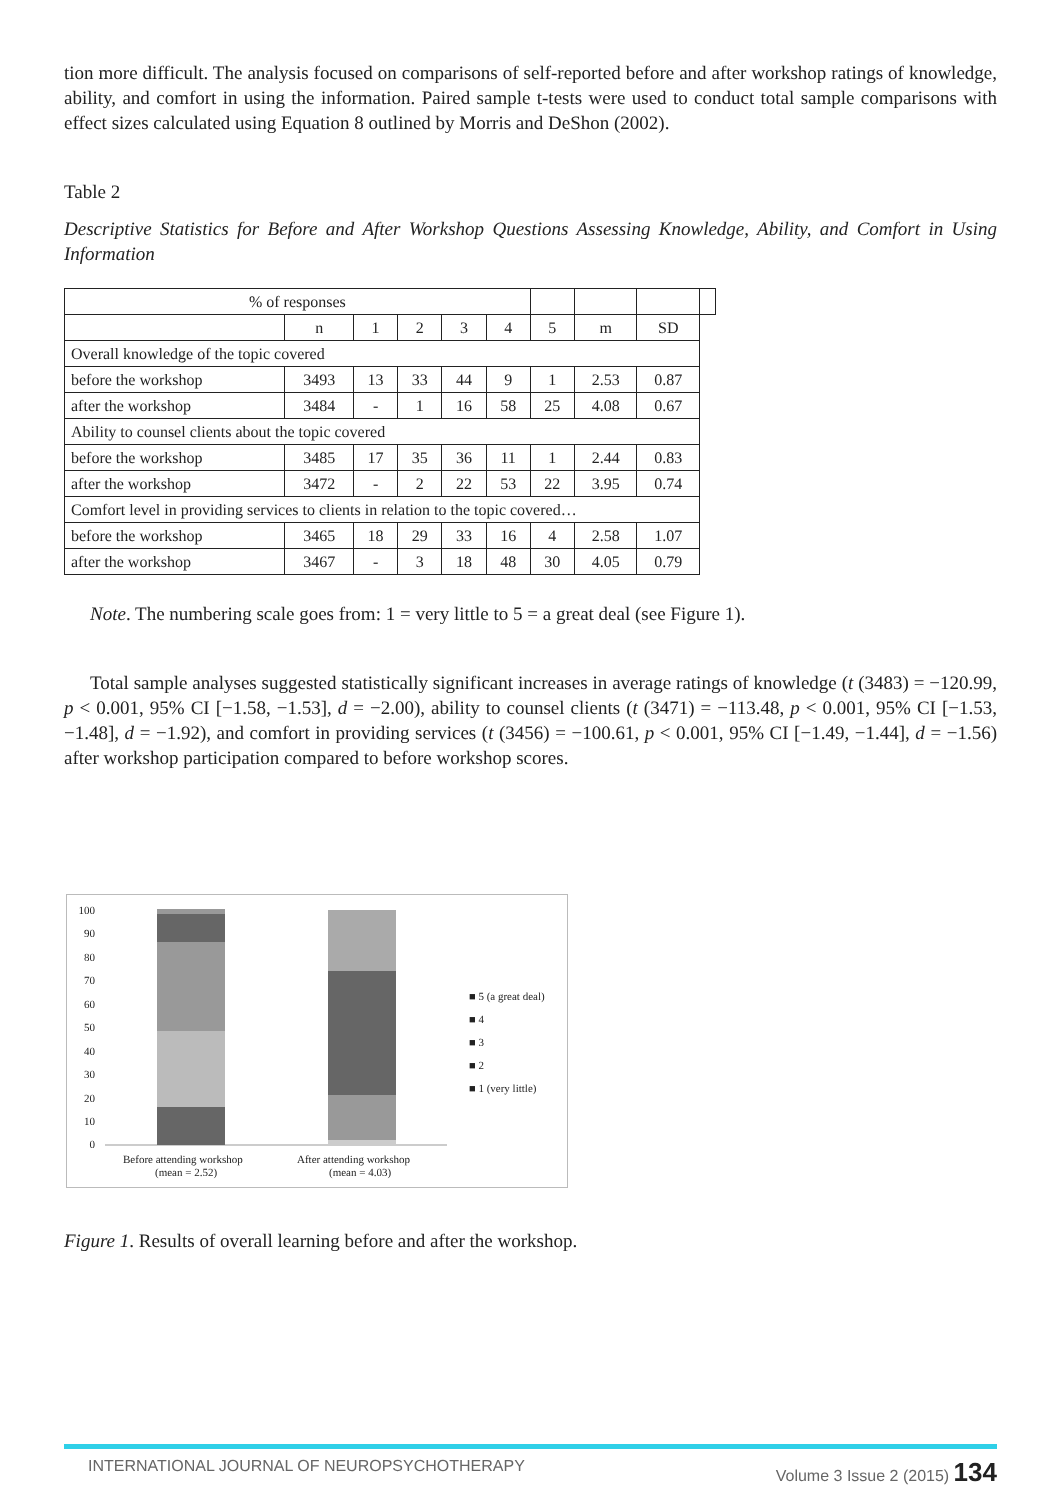tion more difficult. The analysis focused on comparisons of self-reported before and after workshop ratings of knowledge, ability, and comfort in using the information. Paired sample t-tests were used to conduct total sample comparisons with effect sizes calculated using Equation 8 outlined by Morris and DeShon (2002).
Table 2
Descriptive Statistics for Before and After Workshop Questions Assessing Knowledge, Ability, and Comfort in Using Information
| % of responses | | | | | | | | | |
| | n | 1 | 2 | 3 | 4 | 5 | m | SD | |
| Overall knowledge of the topic covered | | | | | | | | | |
| before the workshop | 3493 | 13 | 33 | 44 | 9 | 1 | 2.53 | 0.87 | |
| after the workshop | 3484 | - | 1 | 16 | 58 | 25 | 4.08 | 0.67 | |
| Ability to counsel clients about the topic covered | | | | | | | | | |
| before the workshop | 3485 | 17 | 35 | 36 | 11 | 1 | 2.44 | 0.83 | |
| after the workshop | 3472 | - | 2 | 22 | 53 | 22 | 3.95 | 0.74 | |
| Comfort level in providing services to clients in relation to the topic covered… | | | | | | | | | |
| before the workshop | 3465 | 18 | 29 | 33 | 16 | 4 | 2.58 | 1.07 | |
| after the workshop | 3467 | - | 3 | 18 | 48 | 30 | 4.05 | 0.79 | |
Note. The numbering scale goes from: 1 = very little to 5 = a great deal (see Figure 1).
Total sample analyses suggested statistically significant increases in average ratings of knowledge (t (3483) = −120.99, p < 0.001, 95% CI [−1.58, −1.53], d = −2.00), ability to counsel clients (t (3471) = −113.48, p < 0.001, 95% CI [−1.53, −1.48], d = −1.92), and comfort in providing services (t (3456) = −100.61, p < 0.001, 95% CI [−1.49, −1.44], d = −1.56) after workshop participation compared to before workshop scores.
100
90
80
70
60
50
40
30
20
10
0
Before attending workshop
(mean = 2.52)
After attending workshop
(mean = 4.03)
■ 5 (a great deal)
■ 4
■ 3
■ 2
■ 1 (very little)
Figure 1. Results of overall learning before and after the workshop.
INTERNATIONAL JOURNAL OF NEUROPSYCHOTHERAPY Volume 3 Issue 2 (2015) 134